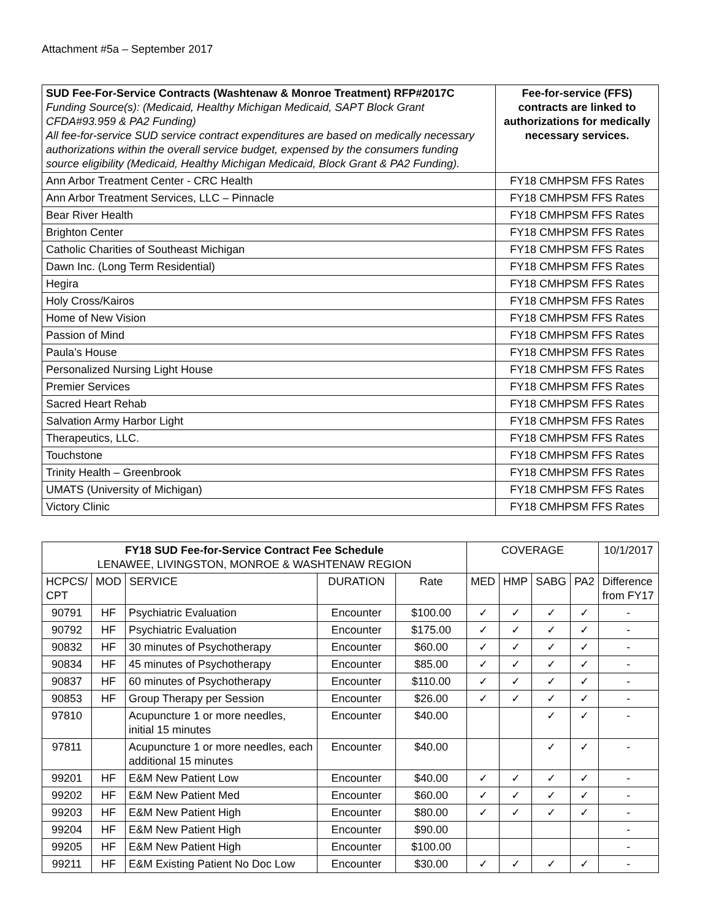Attachment #5a – September 2017
| SUD Fee-For-Service Contracts (Washtenaw & Monroe Treatment) RFP#2017C Funding Source(s): (Medicaid, Healthy Michigan Medicaid, SAPT Block Grant CFDA#93.959 & PA2 Funding) All fee-for-service SUD service contract expenditures are based on medically necessary authorizations within the overall service budget, expensed by the consumers funding source eligibility (Medicaid, Healthy Michigan Medicaid, Block Grant & PA2 Funding). | Fee-for-service (FFS) contracts are linked to authorizations for medically necessary services. |
| Ann Arbor Treatment Center - CRC Health | FY18 CMHPSM FFS Rates |
| Ann Arbor Treatment Services, LLC – Pinnacle | FY18 CMHPSM FFS Rates |
| Bear River Health | FY18 CMHPSM FFS Rates |
| Brighton Center | FY18 CMHPSM FFS Rates |
| Catholic Charities of Southeast Michigan | FY18 CMHPSM FFS Rates |
| Dawn Inc. (Long Term Residential) | FY18 CMHPSM FFS Rates |
| Hegira | FY18 CMHPSM FFS Rates |
| Holy Cross/Kairos | FY18 CMHPSM FFS Rates |
| Home of New Vision | FY18 CMHPSM FFS Rates |
| Passion of Mind | FY18 CMHPSM FFS Rates |
| Paula’s House | FY18 CMHPSM FFS Rates |
| Personalized Nursing Light House | FY18 CMHPSM FFS Rates |
| Premier Services | FY18 CMHPSM FFS Rates |
| Sacred Heart Rehab | FY18 CMHPSM FFS Rates |
| Salvation Army Harbor Light | FY18 CMHPSM FFS Rates |
| Therapeutics, LLC. | FY18 CMHPSM FFS Rates |
| Touchstone | FY18 CMHPSM FFS Rates |
| Trinity Health – Greenbrook | FY18 CMHPSM FFS Rates |
| UMATS (University of Michigan) | FY18 CMHPSM FFS Rates |
| Victory Clinic | FY18 CMHPSM FFS Rates |
| FY18 SUD Fee-for-Service Contract Fee Schedule LENAWEE, LIVINGSTON, MONROE & WASHTENAW REGION | | | | | COVERAGE | | | | 10/1/2017 |
| --- | --- | --- | --- | --- | --- | --- | --- | --- | --- |
| HCPCS/ CPT | MOD | SERVICE | DURATION | Rate | MED | HMP | SABG | PA2 | Difference from FY17 |
| 90791 | HF | Psychiatric Evaluation | Encounter | $100.00 | ✓ | ✓ | ✓ | ✓ | - |
| 90792 | HF | Psychiatric Evaluation | Encounter | $175.00 | ✓ | ✓ | ✓ | ✓ | - |
| 90832 | HF | 30 minutes of Psychotherapy | Encounter | $60.00 | ✓ | ✓ | ✓ | ✓ | - |
| 90834 | HF | 45 minutes of Psychotherapy | Encounter | $85.00 | ✓ | ✓ | ✓ | ✓ | - |
| 90837 | HF | 60 minutes of Psychotherapy | Encounter | $110.00 | ✓ | ✓ | ✓ | ✓ | - |
| 90853 | HF | Group Therapy per Session | Encounter | $26.00 | ✓ | ✓ | ✓ | ✓ | - |
| 97810 | | Acupuncture 1 or more needles, initial 15 minutes | Encounter | $40.00 | | | ✓ | ✓ | - |
| 97811 | | Acupuncture 1 or more needles, each additional 15 minutes | Encounter | $40.00 | | | ✓ | ✓ | - |
| 99201 | HF | E&M New Patient Low | Encounter | $40.00 | ✓ | ✓ | ✓ | ✓ | - |
| 99202 | HF | E&M New Patient Med | Encounter | $60.00 | ✓ | ✓ | ✓ | ✓ | - |
| 99203 | HF | E&M New Patient High | Encounter | $80.00 | ✓ | ✓ | ✓ | ✓ | - |
| 99204 | HF | E&M New Patient High | Encounter | $90.00 | | | | | - |
| 99205 | HF | E&M New Patient High | Encounter | $100.00 | | | | | - |
| 99211 | HF | E&M Existing Patient No Doc Low | Encounter | $30.00 | ✓ | ✓ | ✓ | ✓ | - |